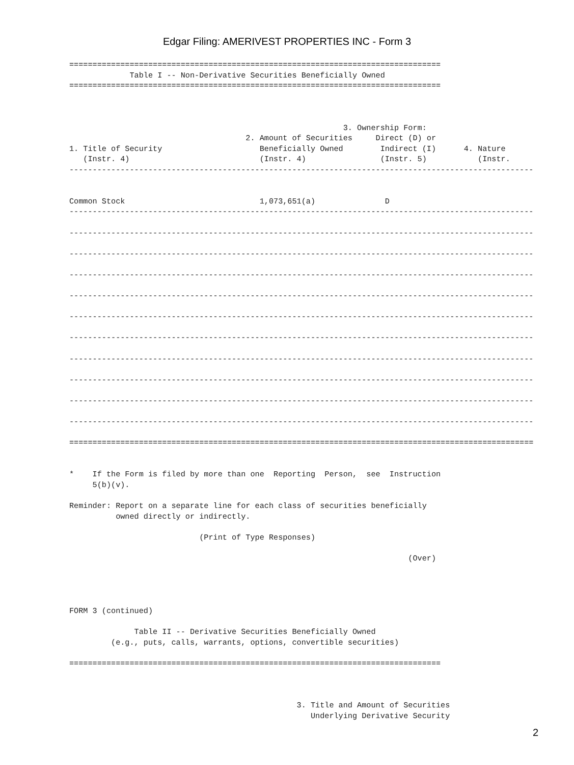Edgar Filing: AMERIVEST PROPERTIES INC - Form 3
================================================================================
             Table I -- Non-Derivative Securities Beneficially Owned
================================================================================



                                                           3. Ownership Form:
                                      2. Amount of Securities     Direct (D) or
1. Title of Security                     Beneficially Owned        Indirect (I)      4. Nature
   (Instr. 4)                            (Instr. 4)                (Instr. 5)           (Instr.
----------------------------------------------------------------------------------------------------


Common Stock                             1,073,651(a)               D
----------------------------------------------------------------------------------------------------

----------------------------------------------------------------------------------------------------

----------------------------------------------------------------------------------------------------

----------------------------------------------------------------------------------------------------

----------------------------------------------------------------------------------------------------

----------------------------------------------------------------------------------------------------

----------------------------------------------------------------------------------------------------

----------------------------------------------------------------------------------------------------

----------------------------------------------------------------------------------------------------

----------------------------------------------------------------------------------------------------

----------------------------------------------------------------------------------------------------

====================================================================================================


*    If the Form is filed by more than one  Reporting  Person,  see  Instruction
     5(b)(v).

Reminder: Report on a separate line for each class of securities beneficially
          owned directly or indirectly.

                            (Print of Type Responses)

                                                                         (Over)




FORM 3 (continued)

              Table II -- Derivative Securities Beneficially Owned
         (e.g., puts, calls, warrants, options, convertible securities)

================================================================================



                                                 3. Title and Amount of Securities
                                                    Underlying Derivative Security
2